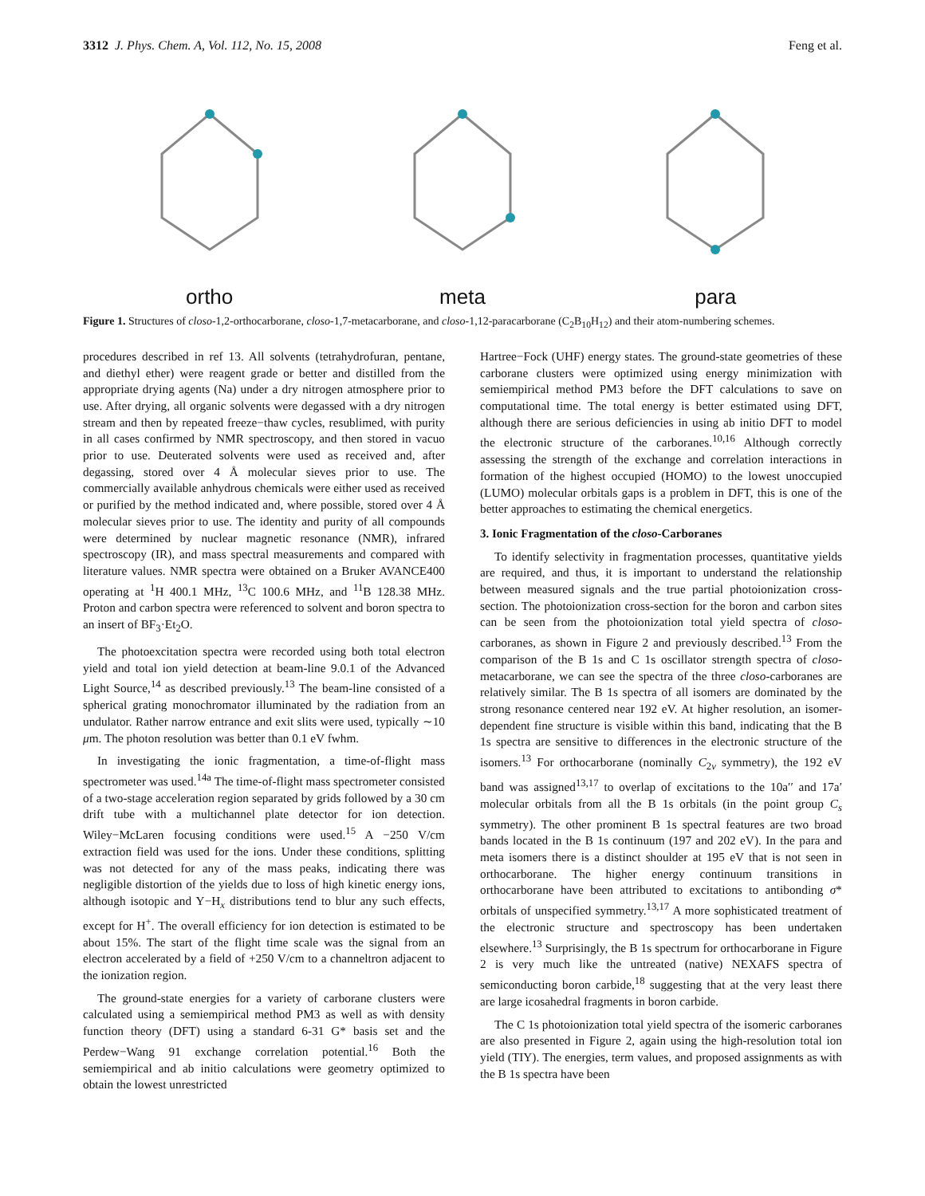3312 J. Phys. Chem. A, Vol. 112, No. 15, 2008 Feng et al.
ortho
meta
para
Figure 1. Structures of closo-1,2-orthocarborane, closo-1,7-metacarborane, and closo-1,12-paracarborane (C<sub>2</sub>B<sub>10</sub>H<sub>12</sub>) and their atom-numbering schemes.
procedures described in ref 13. All solvents (tetrahydrofuran, pentane, and diethyl ether) were reagent grade or better and distilled from the appropriate drying agents (Na) under a dry nitrogen atmosphere prior to use. After drying, all organic solvents were degassed with a dry nitrogen stream and then by repeated freeze−thaw cycles, resublimed, with purity in all cases confirmed by NMR spectroscopy, and then stored in vacuo prior to use. Deuterated solvents were used as received and, after degassing, stored over 4 Å molecular sieves prior to use. The commercially available anhydrous chemicals were either used as received or purified by the method indicated and, where possible, stored over 4 Å molecular sieves prior to use. The identity and purity of all compounds were determined by nuclear magnetic resonance (NMR), infrared spectroscopy (IR), and mass spectral measurements and compared with literature values. NMR spectra were obtained on a Bruker AVANCE400 operating at <sup>1</sup>H 400.1 MHz, <sup>13</sup>C 100.6 MHz, and <sup>11</sup>B 128.38 MHz. Proton and carbon spectra were referenced to solvent and boron spectra to an insert of BF<sub>3</sub>·Et<sub>2</sub>O.
The photoexcitation spectra were recorded using both total electron yield and total ion yield detection at beam-line 9.0.1 of the Advanced Light Source,<sup>14</sup> as described previously.<sup>13</sup> The beam-line consisted of a spherical grating monochromator illuminated by the radiation from an undulator. Rather narrow entrance and exit slits were used, typically ∼10 μm. The photon resolution was better than 0.1 eV fwhm.
In investigating the ionic fragmentation, a time-of-flight mass spectrometer was used.<sup>14a</sup> The time-of-flight mass spectrometer consisted of a two-stage acceleration region separated by grids followed by a 30 cm drift tube with a multichannel plate detector for ion detection. Wiley−McLaren focusing conditions were used.<sup>15</sup> A −250 V/cm extraction field was used for the ions. Under these conditions, splitting was not detected for any of the mass peaks, indicating there was negligible distortion of the yields due to loss of high kinetic energy ions, although isotopic and Y−H<sub>x</sub> distributions tend to blur any such effects, except for H<sup>+</sup>. The overall efficiency for ion detection is estimated to be about 15%. The start of the flight time scale was the signal from an electron accelerated by a field of +250 V/cm to a channeltron adjacent to the ionization region.
The ground-state energies for a variety of carborane clusters were calculated using a semiempirical method PM3 as well as with density function theory (DFT) using a standard 6-31 G* basis set and the Perdew−Wang 91 exchange correlation potential.<sup>16</sup> Both the semiempirical and ab initio calculations were geometry optimized to obtain the lowest unrestricted
Hartree−Fock (UHF) energy states. The ground-state geometries of these carborane clusters were optimized using energy minimization with semiempirical method PM3 before the DFT calculations to save on computational time. The total energy is better estimated using DFT, although there are serious deficiencies in using ab initio DFT to model the electronic structure of the carboranes.<sup>10,16</sup> Although correctly assessing the strength of the exchange and correlation interactions in formation of the highest occupied (HOMO) to the lowest unoccupied (LUMO) molecular orbitals gaps is a problem in DFT, this is one of the better approaches to estimating the chemical energetics.
3. Ionic Fragmentation of the closo-Carboranes
To identify selectivity in fragmentation processes, quantitative yields are required, and thus, it is important to understand the relationship between measured signals and the true partial photoionization cross-section. The photoionization cross-section for the boron and carbon sites can be seen from the photoionization total yield spectra of closo-carboranes, as shown in Figure 2 and previously described.<sup>13</sup> From the comparison of the B 1s and C 1s oscillator strength spectra of closo-metacarborane, we can see the spectra of the three closo-carboranes are relatively similar. The B 1s spectra of all isomers are dominated by the strong resonance centered near 192 eV. At higher resolution, an isomer-dependent fine structure is visible within this band, indicating that the B 1s spectra are sensitive to differences in the electronic structure of the isomers.<sup>13</sup> For orthocarborane (nominally C<sub>2v</sub> symmetry), the 192 eV band was assigned<sup>13,17</sup> to overlap of excitations to the 10a′′ and 17a′ molecular orbitals from all the B 1s orbitals (in the point group C<sub>s</sub> symmetry). The other prominent B 1s spectral features are two broad bands located in the B 1s continuum (197 and 202 eV). In the para and meta isomers there is a distinct shoulder at 195 eV that is not seen in orthocarborane. The higher energy continuum transitions in orthocarborane have been attributed to excitations to antibonding σ* orbitals of unspecified symmetry.<sup>13,17</sup> A more sophisticated treatment of the electronic structure and spectroscopy has been undertaken elsewhere.<sup>13</sup> Surprisingly, the B 1s spectrum for orthocarborane in Figure 2 is very much like the untreated (native) NEXAFS spectra of semiconducting boron carbide,<sup>18</sup> suggesting that at the very least there are large icosahedral fragments in boron carbide.
The C 1s photoionization total yield spectra of the isomeric carboranes are also presented in Figure 2, again using the high-resolution total ion yield (TIY). The energies, term values, and proposed assignments as with the B 1s spectra have been